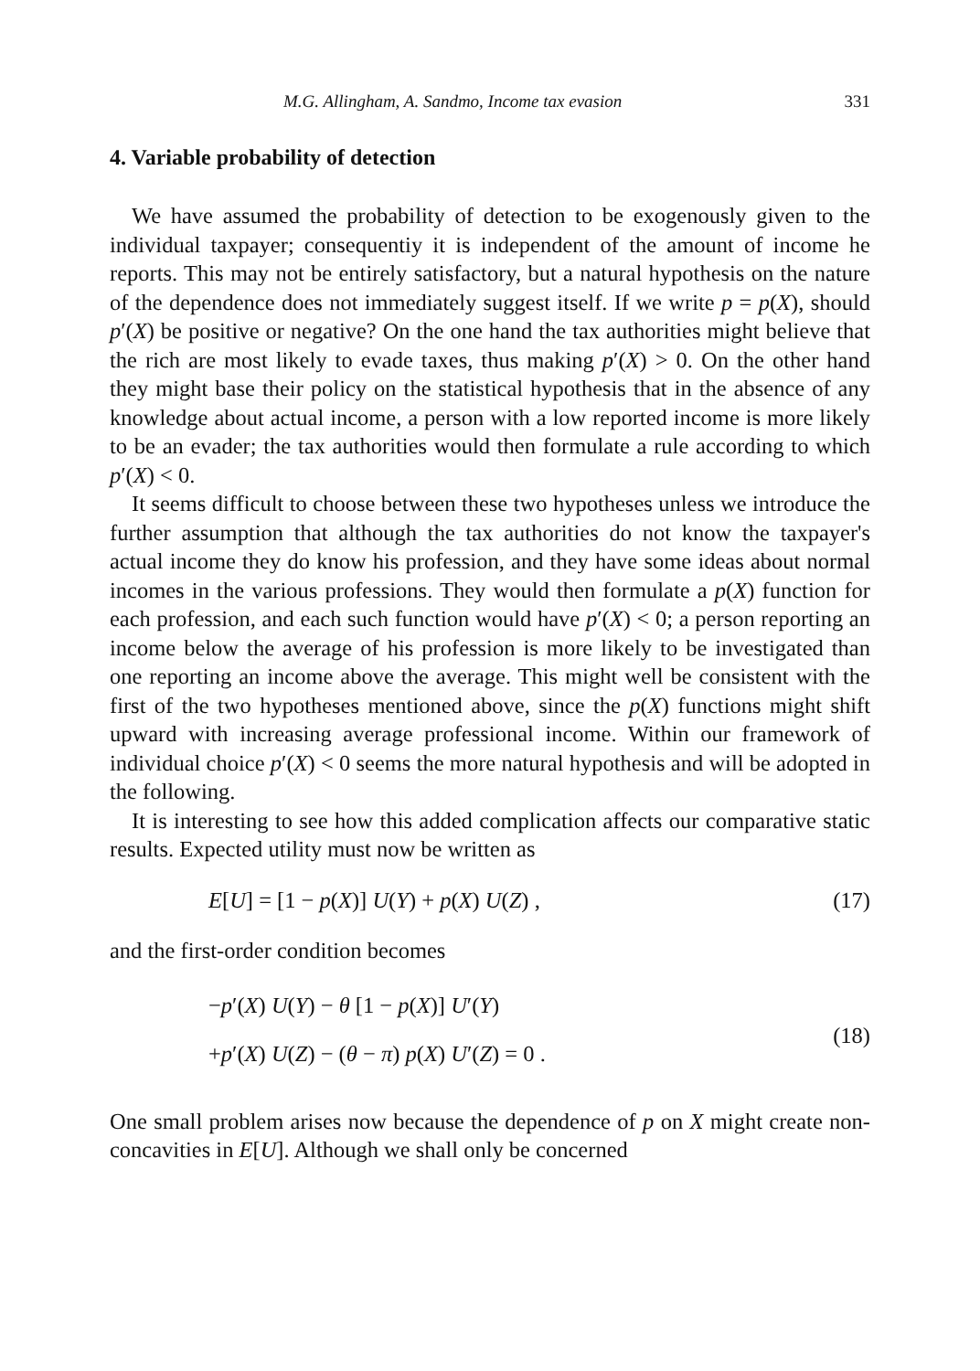M.G. Allingham, A. Sandmo, Income tax evasion 331
4. Variable probability of detection
We have assumed the probability of detection to be exogenously given to the individual taxpayer; consequentiy it is independent of the amount of income he reports. This may not be entirely satisfactory, but a natural hypothesis on the nature of the dependence does not immediately suggest itself. If we write p = p(X), should p′(X) be positive or negative? On the one hand the tax authorities might believe that the rich are most likely to evade taxes, thus making p′(X) > 0. On the other hand they might base their policy on the statistical hypothesis that in the absence of any knowledge about actual income, a person with a low reported income is more likely to be an evader; the tax authorities would then formulate a rule according to which p′(X) < 0.
It seems difficult to choose between these two hypotheses unless we introduce the further assumption that although the tax authorities do not know the taxpayer's actual income they do know his profession, and they have some ideas about normal incomes in the various professions. They would then formulate a p(X) function for each profession, and each such function would have p′(X) < 0; a person reporting an income below the average of his profession is more likely to be investigated than one reporting an income above the average. This might well be consistent with the first of the two hypotheses mentioned above, since the p(X) functions might shift upward with increasing average professional income. Within our framework of individual choice p′(X) < 0 seems the more natural hypothesis and will be adopted in the following.
It is interesting to see how this added complication affects our comparative static results. Expected utility must now be written as
E[U] = [1 − p(X)] U(Y) + p(X) U(Z) , (17)
and the first-order condition becomes
−p′(X) U(Y) − θ [1 − p(X)] U′(Y)
+p′(X) U(Z) − (θ − π) p(X) U′(Z) = 0 .
(18)
One small problem arises now because the dependence of p on X might create non-concavities in E[U]. Although we shall only be concerned